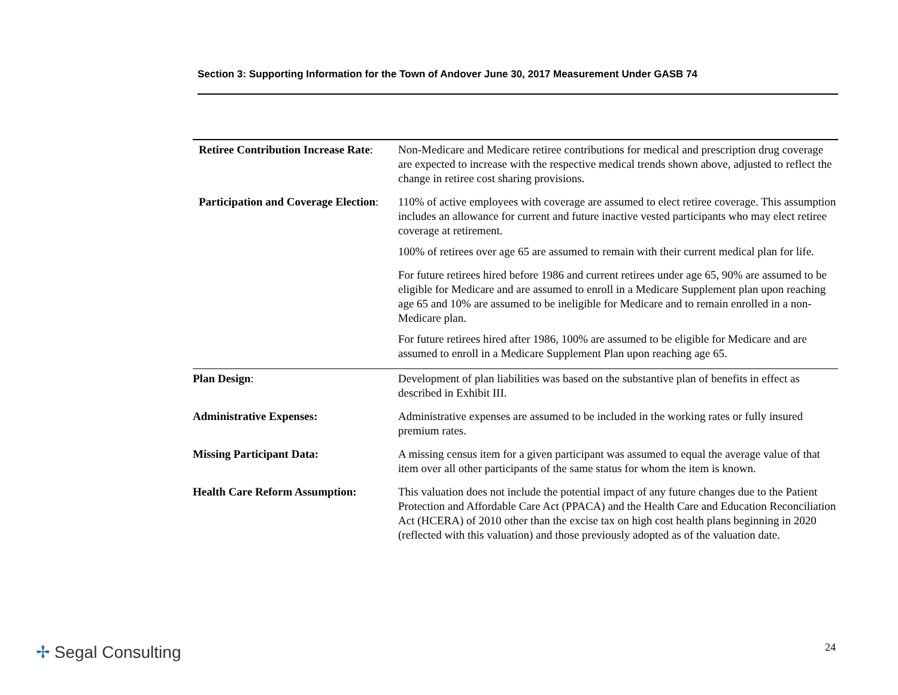Section 3: Supporting Information for the Town of Andover June 30, 2017 Measurement Under GASB 74
Retiree Contribution Increase Rate:
Non-Medicare and Medicare retiree contributions for medical and prescription drug coverage are expected to increase with the respective medical trends shown above, adjusted to reflect the change in retiree cost sharing provisions.
Participation and Coverage Election:
110% of active employees with coverage are assumed to elect retiree coverage. This assumption includes an allowance for current and future inactive vested participants who may elect retiree coverage at retirement.
100% of retirees over age 65 are assumed to remain with their current medical plan for life.
For future retirees hired before 1986 and current retirees under age 65, 90% are assumed to be eligible for Medicare and are assumed to enroll in a Medicare Supplement plan upon reaching age 65 and 10% are assumed to be ineligible for Medicare and to remain enrolled in a non-Medicare plan.
For future retirees hired after 1986, 100% are assumed to be eligible for Medicare and are assumed to enroll in a Medicare Supplement Plan upon reaching age 65.
Plan Design: Development of plan liabilities was based on the substantive plan of benefits in effect as described in Exhibit III.
Administrative Expenses: Administrative expenses are assumed to be included in the working rates or fully insured premium rates.
Missing Participant Data: A missing census item for a given participant was assumed to equal the average value of that item over all other participants of the same status for whom the item is known.
Health Care Reform Assumption: This valuation does not include the potential impact of any future changes due to the Patient Protection and Affordable Care Act (PPACA) and the Health Care and Education Reconciliation Act (HCERA) of 2010 other than the excise tax on high cost health plans beginning in 2020 (reflected with this valuation) and those previously adopted as of the valuation date.
✢ Segal Consulting 24